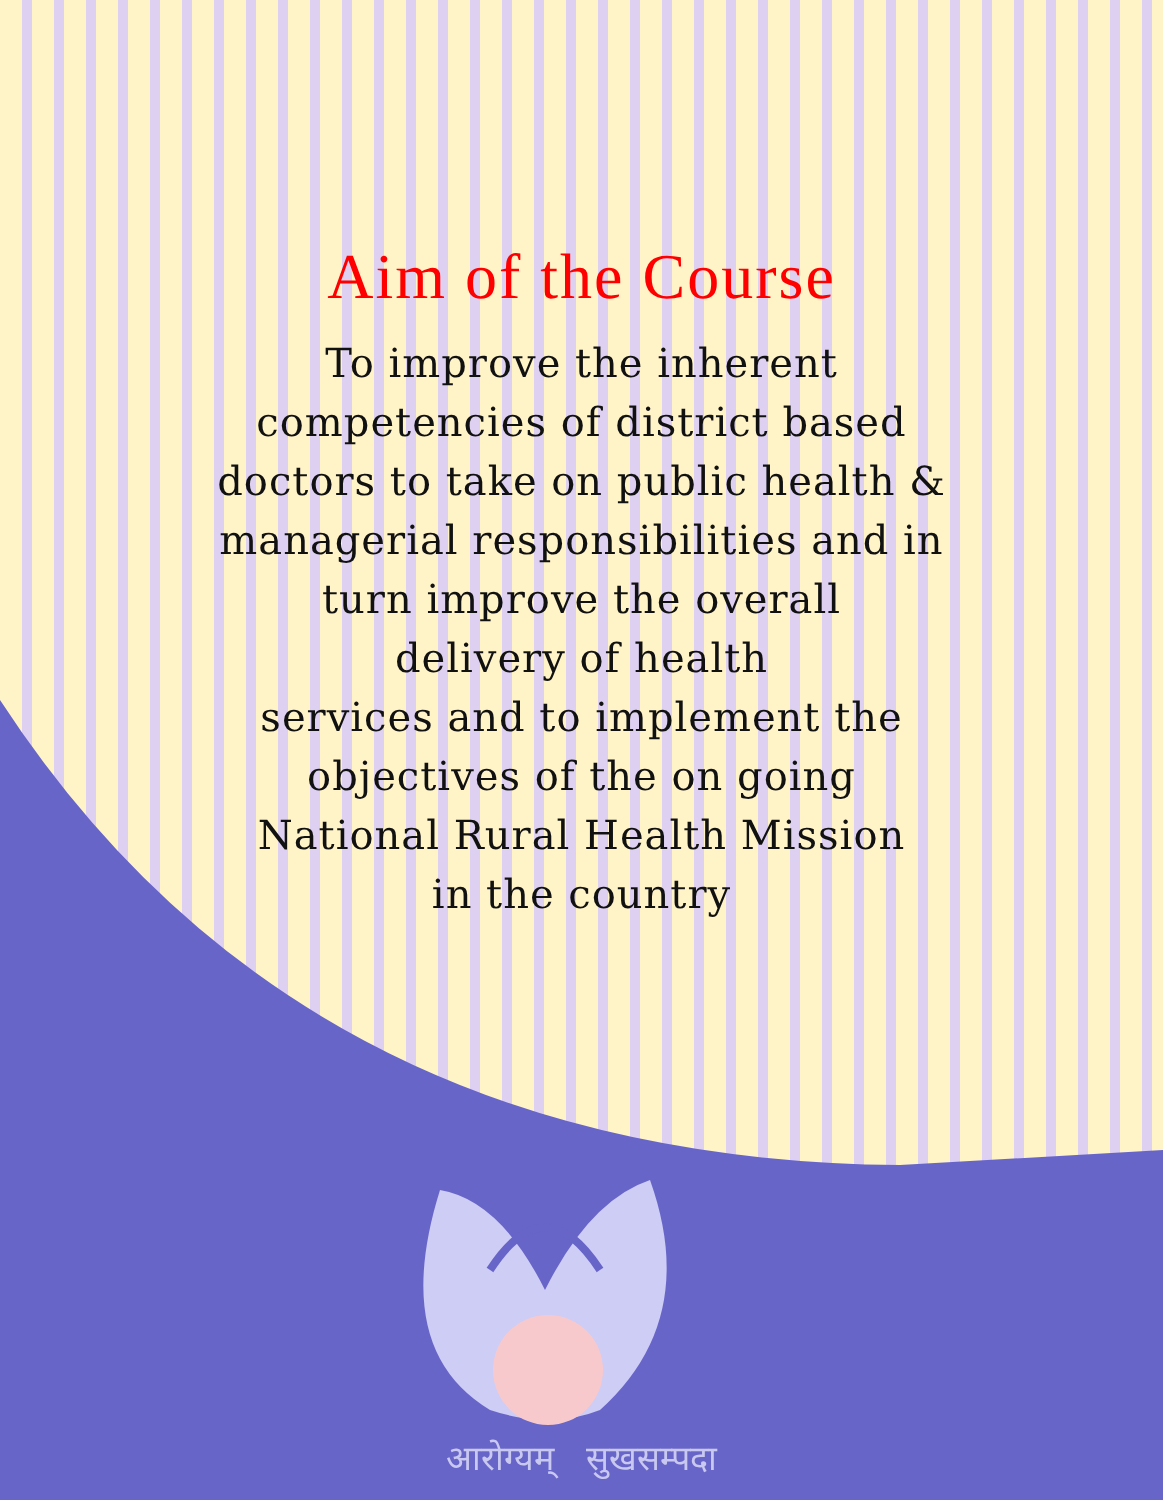Aim of the Course
To improve the inherent
competencies of district based
doctors to take on public health &
managerial responsibilities and in
turn improve the overall
delivery of health
services and to implement the
objectives of the on going
National Rural Health Mission
in the country
आरोग्यम् सुखसम्पदा